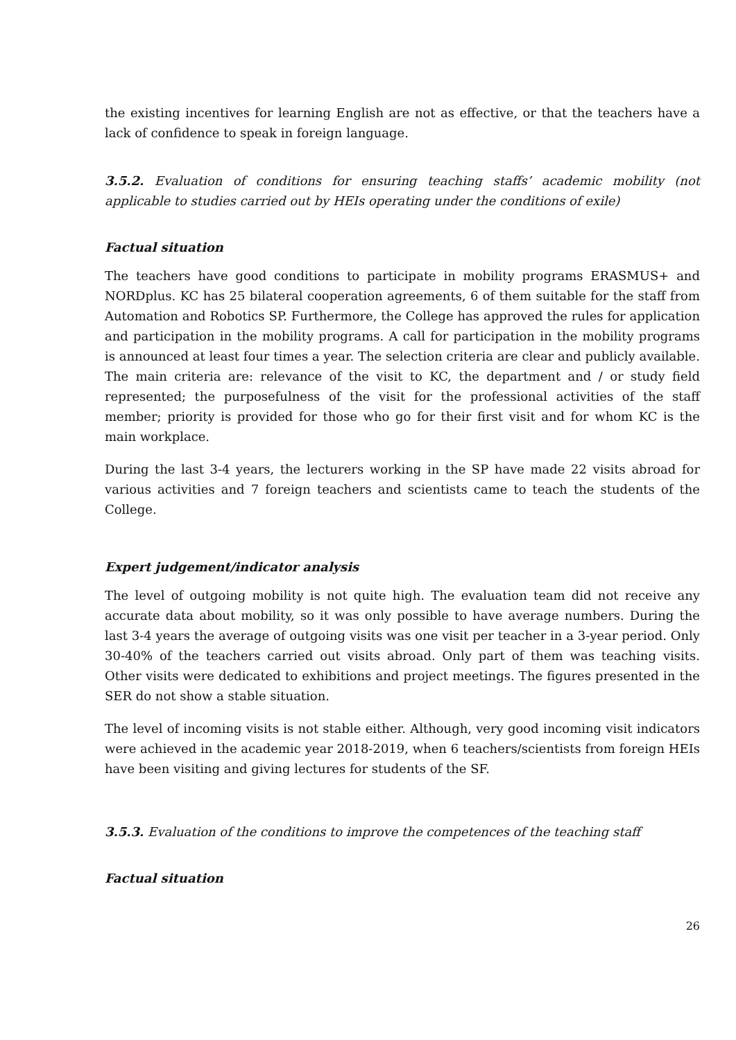the existing incentives for learning English are not as effective, or that the teachers have a lack of confidence to speak in foreign language.
3.5.2. Evaluation of conditions for ensuring teaching staffs’ academic mobility (not applicable to studies carried out by HEIs operating under the conditions of exile)
Factual situation
The teachers have good conditions to participate in mobility programs ERASMUS+ and NORDplus. KC has 25 bilateral cooperation agreements, 6 of them suitable for the staff from Automation and Robotics SP. Furthermore, the College has approved the rules for application and participation in the mobility programs. A call for participation in the mobility programs is announced at least four times a year. The selection criteria are clear and publicly available. The main criteria are: relevance of the visit to KC, the department and / or study field represented; the purposefulness of the visit for the professional activities of the staff member; priority is provided for those who go for their first visit and for whom KC is the main workplace.
During the last 3-4 years, the lecturers working in the SP have made 22 visits abroad for various activities and 7 foreign teachers and scientists came to teach the students of the College.
Expert judgement/indicator analysis
The level of outgoing mobility is not quite high. The evaluation team did not receive any accurate data about mobility, so it was only possible to have average numbers. During the last 3-4 years the average of outgoing visits was one visit per teacher in a 3-year period. Only 30-40% of the teachers carried out visits abroad. Only part of them was teaching visits. Other visits were dedicated to exhibitions and project meetings. The figures presented in the SER do not show a stable situation.
The level of incoming visits is not stable either. Although, very good incoming visit indicators were achieved in the academic year 2018-2019, when 6 teachers/scientists from foreign HEIs have been visiting and giving lectures for students of the SF.
3.5.3. Evaluation of the conditions to improve the competences of the teaching staff
Factual situation
26